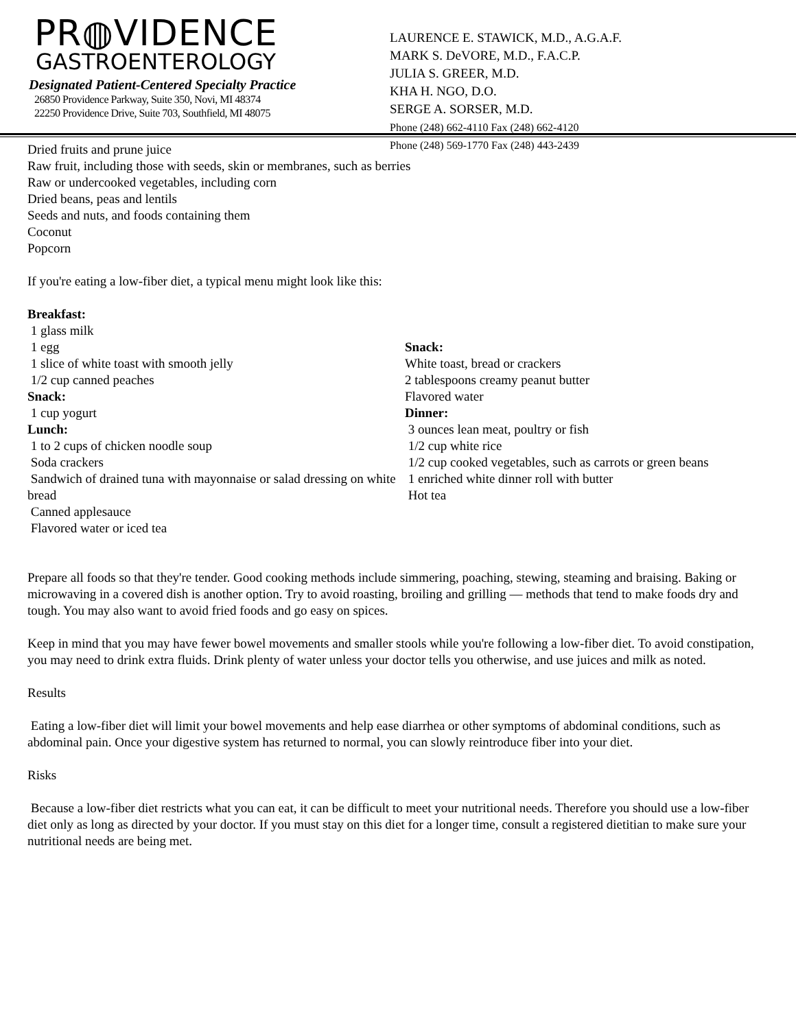PR◍VIDENCE
GASTROENTEROLOGY
Designated Patient-Centered Specialty Practice
26850 Providence Parkway, Suite 350, Novi, MI 48374
22250 Providence Drive, Suite 703, Southfield, MI 48075
LAURENCE E. STAWICK, M.D., A.G.A.F.
MARK S. DeVORE, M.D., F.A.C.P.
JULIA S. GREER, M.D.
KHA H. NGO, D.O.
SERGE A. SORSER, M.D.
Phone (248) 662-4110 Fax (248) 662-4120
Phone (248) 569-1770 Fax (248) 443-2439
Dried fruits and prune juice
Raw fruit, including those with seeds, skin or membranes, such as berries
Raw or undercooked vegetables, including corn
Dried beans, peas and lentils
Seeds and nuts, and foods containing them
Coconut
Popcorn
If you're eating a low-fiber diet, a typical menu might look like this:
Breakfast:
1 glass milk
1 egg
1 slice of white toast with smooth jelly
1/2 cup canned peaches
Snack:
1 cup yogurt
Lunch:
1 to 2 cups of chicken noodle soup
Soda crackers
Sandwich of drained tuna with mayonnaise or salad dressing on white bread
Canned applesauce
Flavored water or iced tea
Snack:
White toast, bread or crackers
2 tablespoons creamy peanut butter
Flavored water
Dinner:
3 ounces lean meat, poultry or fish
1/2 cup white rice
1/2 cup cooked vegetables, such as carrots or green beans
1 enriched white dinner roll with butter
Hot tea
Prepare all foods so that they're tender. Good cooking methods include simmering, poaching, stewing, steaming and braising. Baking or microwaving in a covered dish is another option. Try to avoid roasting, broiling and grilling — methods that tend to make foods dry and tough. You may also want to avoid fried foods and go easy on spices.
Keep in mind that you may have fewer bowel movements and smaller stools while you're following a low-fiber diet. To avoid constipation, you may need to drink extra fluids. Drink plenty of water unless your doctor tells you otherwise, and use juices and milk as noted.
Results
Eating a low-fiber diet will limit your bowel movements and help ease diarrhea or other symptoms of abdominal conditions, such as abdominal pain. Once your digestive system has returned to normal, you can slowly reintroduce fiber into your diet.
Risks
Because a low-fiber diet restricts what you can eat, it can be difficult to meet your nutritional needs. Therefore you should use a low-fiber diet only as long as directed by your doctor. If you must stay on this diet for a longer time, consult a registered dietitian to make sure your nutritional needs are being met.